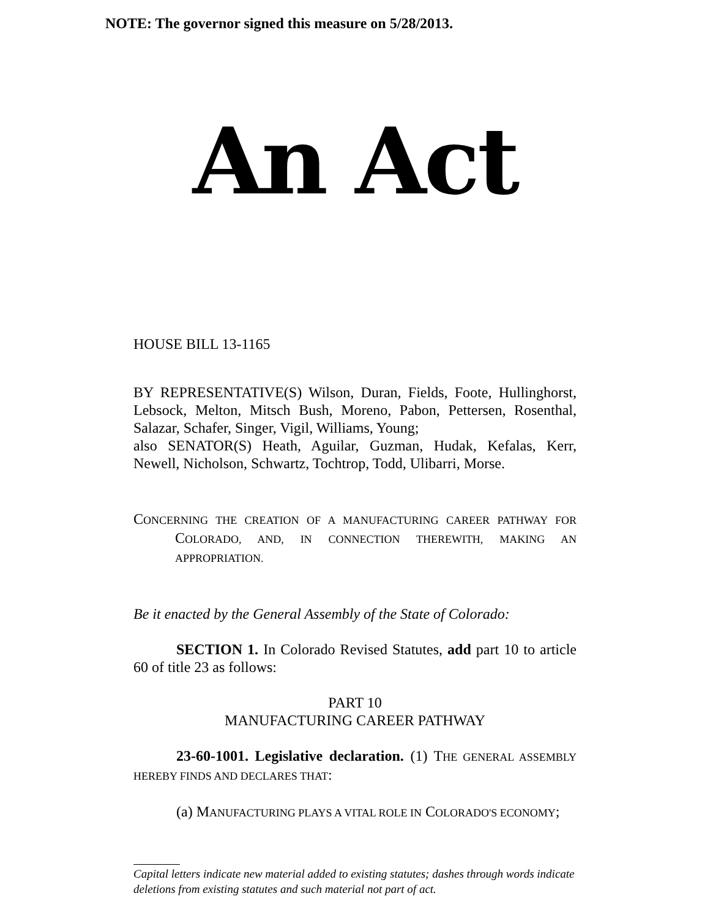NOTE: The governor signed this measure on 5/28/2013.
An Act
HOUSE BILL 13-1165
BY REPRESENTATIVE(S) Wilson, Duran, Fields, Foote, Hullinghorst, Lebsock, Melton, Mitsch Bush, Moreno, Pabon, Pettersen, Rosenthal, Salazar, Schafer, Singer, Vigil, Williams, Young;
also SENATOR(S) Heath, Aguilar, Guzman, Hudak, Kefalas, Kerr, Newell, Nicholson, Schwartz, Tochtrop, Todd, Ulibarri, Morse.
CONCERNING THE CREATION OF A MANUFACTURING CAREER PATHWAY FOR COLORADO, AND, IN CONNECTION THEREWITH, MAKING AN APPROPRIATION.
Be it enacted by the General Assembly of the State of Colorado:
SECTION 1. In Colorado Revised Statutes, add part 10 to article 60 of title 23 as follows:
PART 10
MANUFACTURING CAREER PATHWAY
23-60-1001. Legislative declaration. (1) THE GENERAL ASSEMBLY HEREBY FINDS AND DECLARES THAT:
(a) MANUFACTURING PLAYS A VITAL ROLE IN COLORADO'S ECONOMY;
Capital letters indicate new material added to existing statutes; dashes through words indicate deletions from existing statutes and such material not part of act.